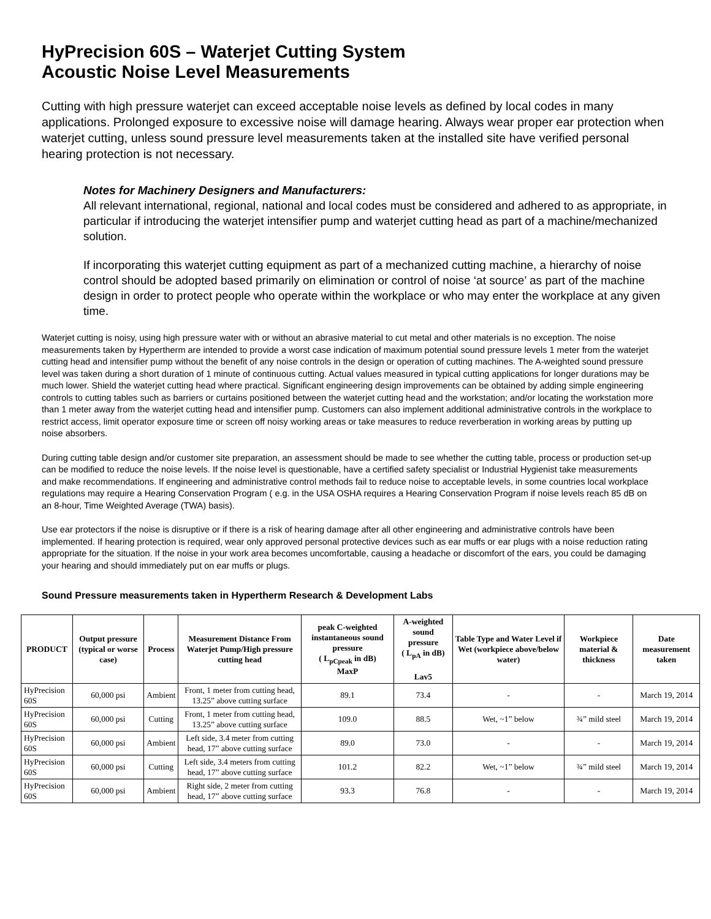HyPrecision 60S – Waterjet Cutting System
Acoustic Noise Level Measurements
Cutting with high pressure waterjet can exceed acceptable noise levels as defined by local codes in many applications. Prolonged exposure to excessive noise will damage hearing. Always wear proper ear protection when waterjet cutting, unless sound pressure level measurements taken at the installed site have verified personal hearing protection is not necessary.
Notes for Machinery Designers and Manufacturers:
All relevant international, regional, national and local codes must be considered and adhered to as appropriate, in particular if introducing the waterjet intensifier pump and waterjet cutting head as part of a machine/mechanized solution.
If incorporating this waterjet cutting equipment as part of a mechanized cutting machine, a hierarchy of noise control should be adopted based primarily on elimination or control of noise ‘at source’ as part of the machine design in order to protect people who operate within the workplace or who may enter the workplace at any given time.
Waterjet cutting is noisy, using high pressure water with or without an abrasive material to cut metal and other materials is no exception. The noise measurements taken by Hypertherm are intended to provide a worst case indication of maximum potential sound pressure levels 1 meter from the waterjet cutting head and intensifier pump without the benefit of any noise controls in the design or operation of cutting machines. The A-weighted sound pressure level was taken during a short duration of 1 minute of continuous cutting. Actual values measured in typical cutting applications for longer durations may be much lower. Shield the waterjet cutting head where practical. Significant engineering design improvements can be obtained by adding simple engineering controls to cutting tables such as barriers or curtains positioned between the waterjet cutting head and the workstation; and/or locating the workstation more than 1 meter away from the waterjet cutting head and intensifier pump. Customers can also implement additional administrative controls in the workplace to restrict access, limit operator exposure time or screen off noisy working areas or take measures to reduce reverberation in working areas by putting up noise absorbers.
During cutting table design and/or customer site preparation, an assessment should be made to see whether the cutting table, process or production set-up can be modified to reduce the noise levels. If the noise level is questionable, have a certified safety specialist or Industrial Hygienist take measurements and make recommendations. If engineering and administrative control methods fail to reduce noise to acceptable levels, in some countries local workplace regulations may require a Hearing Conservation Program ( e.g. in the USA OSHA requires a Hearing Conservation Program if noise levels reach 85 dB on an 8-hour, Time Weighted Average (TWA) basis).
Use ear protectors if the noise is disruptive or if there is a risk of hearing damage after all other engineering and administrative controls have been implemented. If hearing protection is required, wear only approved personal protective devices such as ear muffs or ear plugs with a noise reduction rating appropriate for the situation. If the noise in your work area becomes uncomfortable, causing a headache or discomfort of the ears, you could be damaging your hearing and should immediately put on ear muffs or plugs.
Sound Pressure measurements taken in Hypertherm Research & Development Labs
| PRODUCT | Output pressure (typical or worse case) | Process | Measurement Distance From Waterjet Pump/High pressure cutting head | peak C-weighted instantaneous sound pressure ( L<sub>pCpeak</sub> in dB) MaxP | A-weighted sound pressure ( L<sub>pA</sub> in dB) Lav5 | Table Type and Water Level if Wet (workpiece above/below water) | Workpiece material & thickness | Date measurement taken |
| --- | --- | --- | --- | --- | --- | --- | --- | --- |
| HyPrecision 60S | 60,000 psi | Ambient | Front, 1 meter from cutting head, 13.25” above cutting surface | 89.1 | 73.4 | - | - | March 19, 2014 |
| HyPrecision 60S | 60,000 psi | Cutting | Front, 1 meter from cutting head, 13.25” above cutting surface | 109.0 | 88.5 | Wet, ~1” below | ¾” mild steel | March 19, 2014 |
| HyPrecision 60S | 60,000 psi | Ambient | Left side, 3.4 meter from cutting head, 17” above cutting surface | 89.0 | 73.0 | - | - | March 19, 2014 |
| HyPrecision 60S | 60,000 psi | Cutting | Left side, 3.4 meters from cutting head, 17” above cutting surface | 101.2 | 82.2 | Wet, ~1” below | ¾” mild steel | March 19, 2014 |
| HyPrecision 60S | 60,000 psi | Ambient | Right side, 2 meter from cutting head, 17” above cutting surface | 93.3 | 76.8 | - | - | March 19, 2014 |